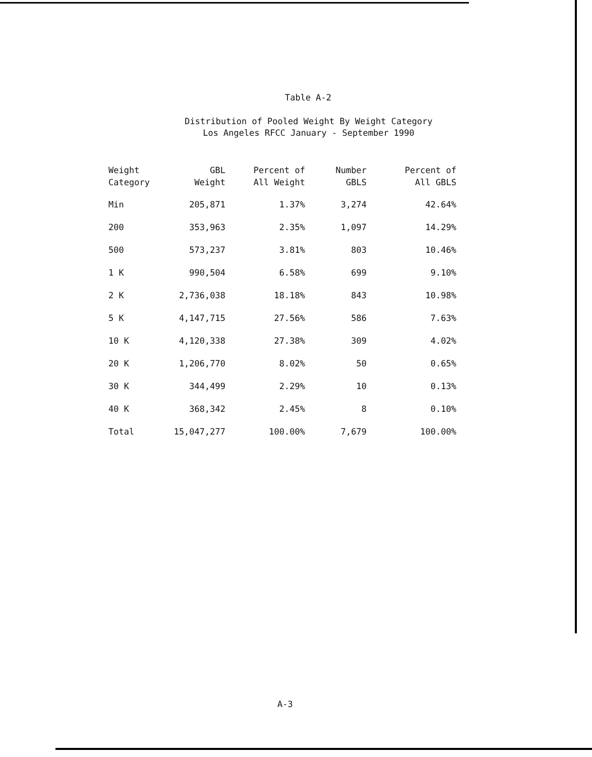Table A-2
Distribution of Pooled Weight By Weight Category
Los Angeles RFCC January - September 1990
| Weight Category | GBL Weight | Percent of All Weight | Number GBLS | Percent of All GBLS |
| --- | --- | --- | --- | --- |
| Min | 205,871 | 1.37% | 3,274 | 42.64% |
| 200 | 353,963 | 2.35% | 1,097 | 14.29% |
| 500 | 573,237 | 3.81% | 803 | 10.46% |
| 1 K | 990,504 | 6.58% | 699 | 9.10% |
| 2 K | 2,736,038 | 18.18% | 843 | 10.98% |
| 5 K | 4,147,715 | 27.56% | 586 | 7.63% |
| 10 K | 4,120,338 | 27.38% | 309 | 4.02% |
| 20 K | 1,206,770 | 8.02% | 50 | 0.65% |
| 30 K | 344,499 | 2.29% | 10 | 0.13% |
| 40 K | 368,342 | 2.45% | 8 | 0.10% |
| Total | 15,047,277 | 100.00% | 7,679 | 100.00% |
A-3